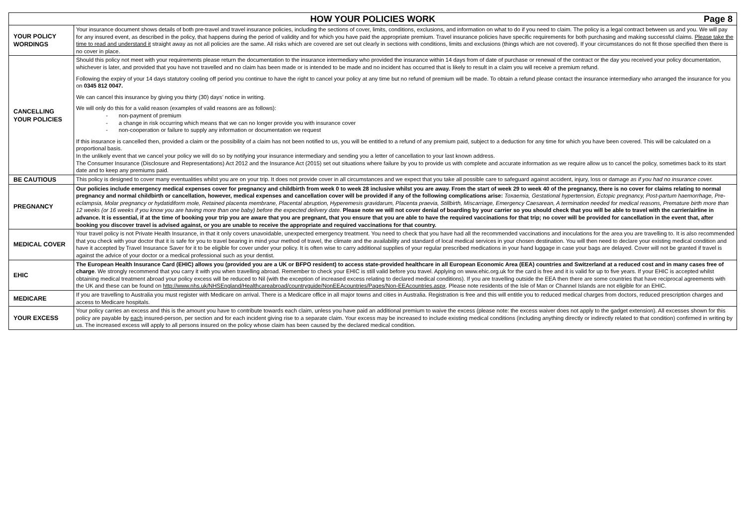| HOW YOUR POLICIES WORK Page 8 | |
| --- | --- |
| YOUR POLICY WORDINGS | Your insurance document shows details of both pre-travel and travel insurance policies, including the sections of cover, limits, conditions, exclusions, and information on what to do if you need to claim. The policy is a legal contract between us and you. We will pay for any insured event, as described in the policy, that happens during the period of validity and for which you have paid the appropriate premium. Travel insurance policies have specific requirements for both purchasing and making successful claims. Please take the time to read and understand it straight away as not all policies are the same. All risks which are covered are set out clearly in sections with conditions, limits and exclusions (things which are not covered). If your circumstances do not fit those specified then there is no cover in place. |
| CANCELLING YOUR POLICIES | Should this policy not meet with your requirements please return the documentation to the insurance intermediary who provided the insurance within 14 days from of date of purchase or renewal of the contract or the day you received your policy documentation, whichever is later, and provided that you have not travelled and no claim has been made or is intended to be made and no incident has occurred that is likely to result in a claim you will receive a premium refund. Following the expiry of your 14 days statutory cooling off period you continue to have the right to cancel your policy at any time but no refund of premium will be made. To obtain a refund please contact the insurance intermediary who arranged the insurance for you on 0345 812 0047. We can cancel this insurance by giving you thirty (30) days’ notice in writing. We will only do this for a valid reason (examples of valid reasons are as follows): - non-payment of premium - a change in risk occurring which means that we can no longer provide you with insurance cover - non-cooperation or failure to supply any information or documentation we request If this insurance is cancelled then, provided a claim or the possibility of a claim has not been notified to us, you will be entitled to a refund of any premium paid, subject to a deduction for any time for which you have been covered. This will be calculated on a proportional basis. In the unlikely event that we cancel your policy we will do so by notifying your insurance intermediary and sending you a letter of cancellation to your last known address. The Consumer Insurance (Disclosure and Representations) Act 2012 and the Insurance Act (2015) set out situations where failure by you to provide us with complete and accurate information as we require allow us to cancel the policy, sometimes back to its start date and to keep any premiums paid. |
| BE CAUTIOUS | This policy is designed to cover many eventualities whilst you are on your trip. It does not provide cover in all circumstances and we expect that you take all possible care to safeguard against accident, injury, loss or damage as if you had no insurance cover. |
| PREGNANCY | Our policies include emergency medical expenses cover for pregnancy and childbirth from week 0 to week 28 inclusive whilst you are away. From the start of week 29 to week 40 of the pregnancy, there is no cover for claims relating to normal pregnancy and normal childbirth or cancellation, however, medical expenses and cancellation cover will be provided if any of the following complications arise: Toxaemia, Gestational hypertension, Ectopic pregnancy, Post-partum haemorrhage, Pre-eclampsia, Molar pregnancy or hydatidiform mole, Retained placenta membrane, Placental abruption, Hyperemesis gravidarum, Placenta praevia, Stillbirth, Miscarriage, Emergency Caesarean, A termination needed for medical reasons, Premature birth more than 12 weeks (or 16 weeks if you know you are having more than one baby) before the expected delivery date. Please note we will not cover denial of boarding by your carrier so you should check that you will be able to travel with the carrier/airline in advance. It is essential, if at the time of booking your trip you are aware that you are pregnant, that you ensure that you are able to have the required vaccinations for that trip; no cover will be provided for cancellation in the event that, after booking you discover travel is advised against, or you are unable to receive the appropriate and required vaccinations for that country. |
| MEDICAL COVER | Your travel policy is not Private Health Insurance, in that it only covers unavoidable, unexpected emergency treatment. You need to check that you have had all the recommended vaccinations and inoculations for the area you are travelling to. It is also recommended that you check with your doctor that it is safe for you to travel bearing in mind your method of travel, the climate and the availability and standard of local medical services in your chosen destination. You will then need to declare your existing medical condition and have it accepted by Travel Insurance Saver for it to be eligible for cover under your policy. It is often wise to carry additional supplies of your regular prescribed medications in your hand luggage in case your bags are delayed. Cover will not be granted if travel is against the advice of your doctor or a medical professional such as your dentist. |
| EHIC | The European Health Insurance Card (EHIC) allows you (provided you are a UK or BFPO resident) to access state-provided healthcare in all European Economic Area (EEA) countries and Switzerland at a reduced cost and in many cases free of charge . We strongly recommend that you carry it with you when travelling abroad. Remember to check your EHIC is still valid before you travel. Applying on www.ehic.org.uk for the card is free and it is valid for up to five years. If your EHIC is accepted whilst obtaining medical treatment abroad your policy excess will be reduced to Nil (with the exception of increased excess relating to declared medical conditions). If you are travelling outside the EEA then there are some countries that have reciprocal agreements with the UK and these can be found on http://www.nhs.uk/NHSEngland/Healthcareabroad/countryguide/NonEEAcountries/Pages/Non-EEAcountries.aspx . Please note residents of the Isle of Man or Channel Islands are not eligible for an EHIC. |
| MEDICARE | If you are travelling to Australia you must register with Medicare on arrival. There is a Medicare office in all major towns and cities in Australia. Registration is free and this will entitle you to reduced medical charges from doctors, reduced prescription charges and access to Medicare hospitals. |
| YOUR EXCESS | Your policy carries an excess and this is the amount you have to contribute towards each claim, unless you have paid an additional premium to waive the excess (please note: the excess waiver does not apply to the gadget extension). All excesses shown for this policy are payable by each insured-person, per section and for each incident giving rise to a separate claim. Your excess may be increased to include existing medical conditions (including anything directly or indirectly related to that condition) confirmed in writing by us. The increased excess will apply to all persons insured on the policy whose claim has been caused by the declared medical condition. |